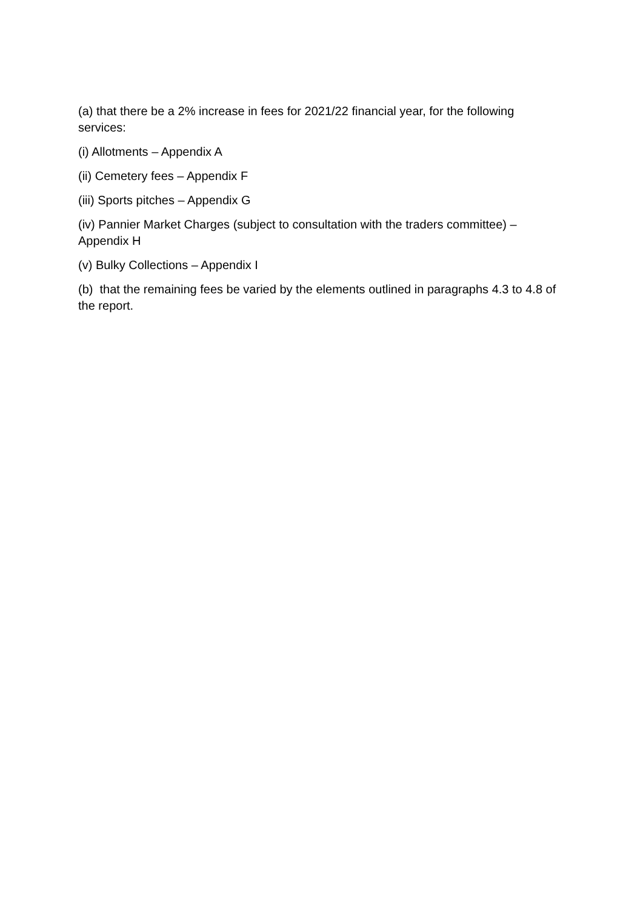(a) that there be a 2% increase in fees for 2021/22 financial year, for the following services:
(i) Allotments – Appendix A
(ii) Cemetery fees – Appendix F
(iii) Sports pitches – Appendix G
(iv) Pannier Market Charges (subject to consultation with the traders committee) – Appendix H
(v) Bulky Collections – Appendix I
(b) that the remaining fees be varied by the elements outlined in paragraphs 4.3 to 4.8 of the report.